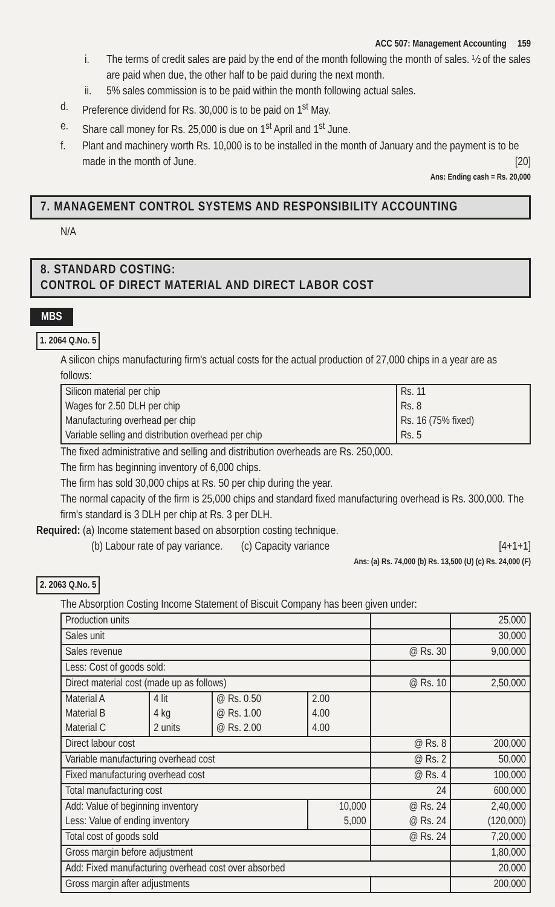ACC 507: Management Accounting 159
i. The terms of credit sales are paid by the end of the month following the month of sales. ½ of the sales are paid when due, the other half to be paid during the next month.
ii. 5% sales commission is to be paid within the month following actual sales.
d. Preference dividend for Rs. 30,000 is to be paid on 1<sup>st</sup> May.
e. Share call money for Rs. 25,000 is due on 1<sup>st</sup> April and 1<sup>st</sup> June.
f. Plant and machinery worth Rs. 10,000 is to be installed in the month of January and the payment is to be made in the month of June. [20]
Ans: Ending cash = Rs. 20,000
7. MANAGEMENT CONTROL SYSTEMS AND RESPONSIBILITY ACCOUNTING
N/A
8. STANDARD COSTING:
CONTROL OF DIRECT MATERIAL AND DIRECT LABOR COST
MBS
1. 2064 Q.No. 5
A silicon chips manufacturing firm's actual costs for the actual production of 27,000 chips in a year are as follows:
| Silicon material per chip Wages for 2.50 DLH per chip Manufacturing overhead per chip Variable selling and distribution overhead per chip | Rs. 11 Rs. 8 Rs. 16 (75% fixed) Rs. 5 |
The fixed administrative and selling and distribution overheads are Rs. 250,000.
The firm has beginning inventory of 6,000 chips.
The firm has sold 30,000 chips at Rs. 50 per chip during the year.
The normal capacity of the firm is 25,000 chips and standard fixed manufacturing overhead is Rs. 300,000. The firm's standard is 3 DLH per chip at Rs. 3 per DLH.
Required: (a) Income statement based on absorption costing technique.
(b) Labour rate of pay variance. (c) Capacity variance [4+1+1]
Ans: (a) Rs. 74,000 (b) Rs. 13,500 (U) (c) Rs. 24,000 (F)
2. 2063 Q.No. 5
The Absorption Costing Income Statement of Biscuit Company has been given under:
| Production units | | | | | 25,000 |
| Sales unit | | | | | 30,000 |
| Sales revenue | | | | @ Rs. 30 | 9,00,000 |
| Less: Cost of goods sold: | | | | | |
| Direct material cost (made up as follows) | | | | @ Rs. 10 | 2,50,000 |
| Material A Material B Material C | 4 lit 4 kg 2 units | @ Rs. 0.50 @ Rs. 1.00 @ Rs. 2.00 | 2.00 4.00 4.00 | | |
| Direct labour cost | | | | @ Rs. 8 | 200,000 |
| Variable manufacturing overhead cost | | | | @ Rs. 2 | 50,000 |
| Fixed manufacturing overhead cost | | | | @ Rs. 4 | 100,000 |
| Total manufacturing cost | | | | 24 | 600,000 |
| Add: Value of beginning inventory Less: Value of ending inventory | | | 10,000 5,000 | @ Rs. 24 @ Rs. 24 | 2,40,000 (120,000) |
| Total cost of goods sold | | | | @ Rs. 24 | 7,20,000 |
| Gross margin before adjustment | | | | | 1,80,000 |
| Add: Fixed manufacturing overhead cost over absorbed | | | | | 20,000 |
| Gross margin after adjustments | | | | | 200,000 |